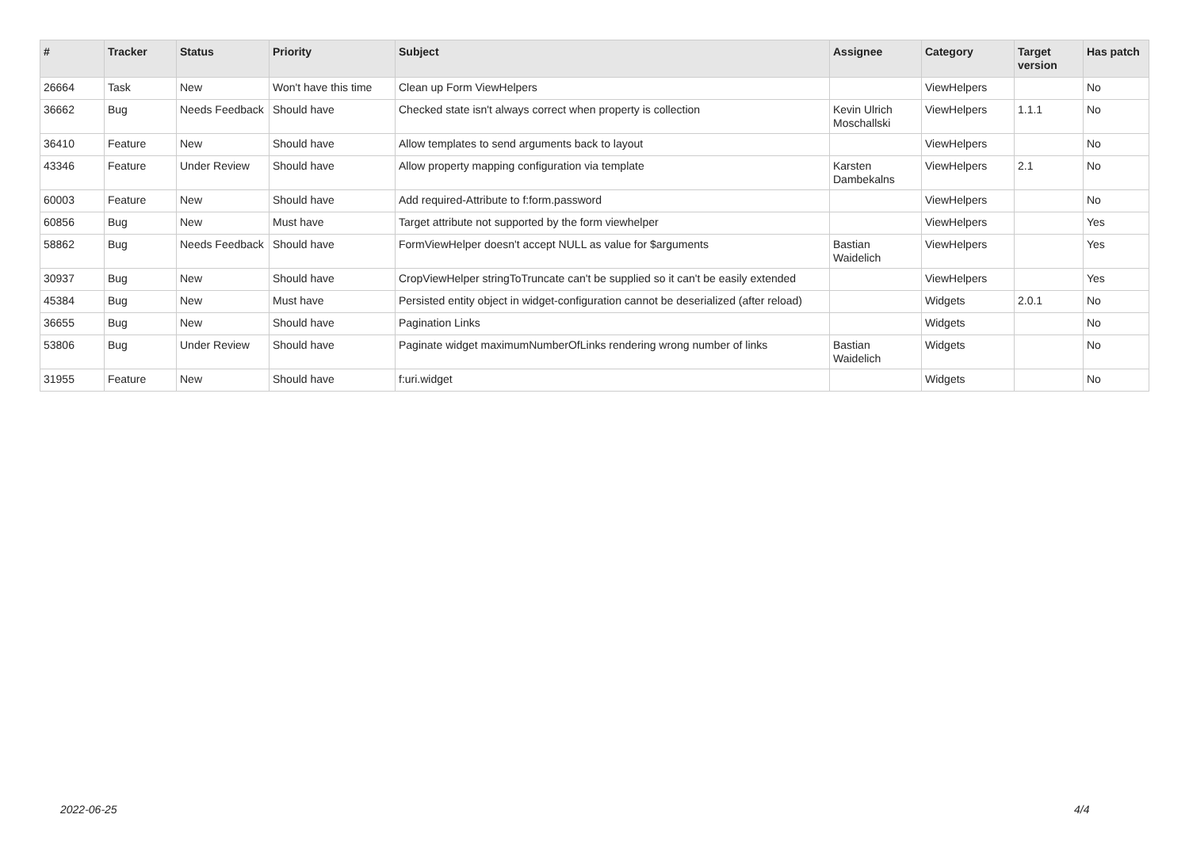| # | Tracker | Status | Priority | Subject | Assignee | Category | Target version | Has patch |
| --- | --- | --- | --- | --- | --- | --- | --- | --- |
| 26664 | Task | New | Won't have this time | Clean up Form ViewHelpers | | ViewHelpers | | No |
| 36662 | Bug | Needs Feedback | Should have | Checked state isn't always correct when property is collection | Kevin Ulrich Moschallski | ViewHelpers | 1.1.1 | No |
| 36410 | Feature | New | Should have | Allow templates to send arguments back to layout | | ViewHelpers | | No |
| 43346 | Feature | Under Review | Should have | Allow property mapping configuration via template | Karsten Dambekalns | ViewHelpers | 2.1 | No |
| 60003 | Feature | New | Should have | Add required-Attribute to f:form.password | | ViewHelpers | | No |
| 60856 | Bug | New | Must have | Target attribute not supported by the form viewhelper | | ViewHelpers | | Yes |
| 58862 | Bug | Needs Feedback | Should have | FormViewHelper doesn't accept NULL as value for $arguments | Bastian Waidelich | ViewHelpers | | Yes |
| 30937 | Bug | New | Should have | CropViewHelper stringToTruncate can't be supplied so it can't be easily extended | | ViewHelpers | | Yes |
| 45384 | Bug | New | Must have | Persisted entity object in widget-configuration cannot be deserialized (after reload) | | Widgets | 2.0.1 | No |
| 36655 | Bug | New | Should have | Pagination Links | | Widgets | | No |
| 53806 | Bug | Under Review | Should have | Paginate widget maximumNumberOfLinks rendering wrong number of links | Bastian Waidelich | Widgets | | No |
| 31955 | Feature | New | Should have | f:uri.widget | | Widgets | | No |
2022-06-25 4/4